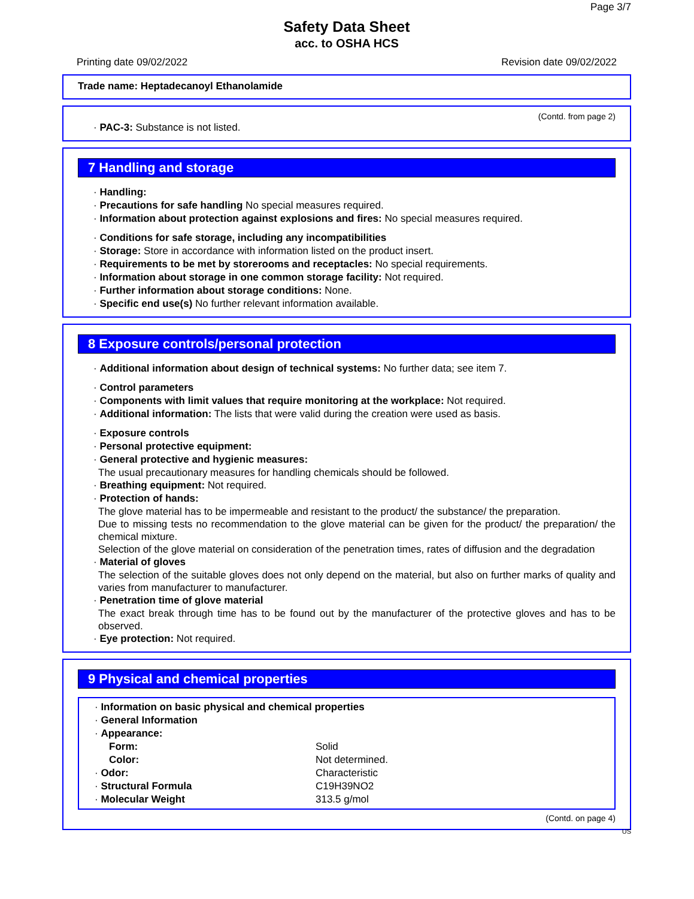Page 3/7
Safety Data Sheet
acc. to OSHA HCS
Printing date 09/02/2022 Revision date 09/02/2022
Trade name: Heptadecanoyl Ethanolamide
(Contd. from page 2)
· PAC-3: Substance is not listed.
7 Handling and storage
· Handling:
· Precautions for safe handling No special measures required.
· Information about protection against explosions and fires: No special measures required.
· Conditions for safe storage, including any incompatibilities
· Storage: Store in accordance with information listed on the product insert.
· Requirements to be met by storerooms and receptacles: No special requirements.
· Information about storage in one common storage facility: Not required.
· Further information about storage conditions: None.
· Specific end use(s) No further relevant information available.
8 Exposure controls/personal protection
· Additional information about design of technical systems: No further data; see item 7.
· Control parameters
· Components with limit values that require monitoring at the workplace: Not required.
· Additional information: The lists that were valid during the creation were used as basis.
· Exposure controls
· Personal protective equipment:
· General protective and hygienic measures:
The usual precautionary measures for handling chemicals should be followed.
· Breathing equipment: Not required.
· Protection of hands:
The glove material has to be impermeable and resistant to the product/ the substance/ the preparation.
Due to missing tests no recommendation to the glove material can be given for the product/ the preparation/ the chemical mixture.
Selection of the glove material on consideration of the penetration times, rates of diffusion and the degradation
· Material of gloves
The selection of the suitable gloves does not only depend on the material, but also on further marks of quality and varies from manufacturer to manufacturer.
· Penetration time of glove material
The exact break through time has to be found out by the manufacturer of the protective gloves and has to be observed.
· Eye protection: Not required.
9 Physical and chemical properties
| · Information on basic physical and chemical properties | |
| · General Information | |
| · Appearance: | |
| Form: | Solid |
| Color: | Not determined. |
| · Odor: | Characteristic |
| · Structural Formula | C19H39NO2 |
| · Molecular Weight | 313.5 g/mol |
(Contd. on page 4)
US